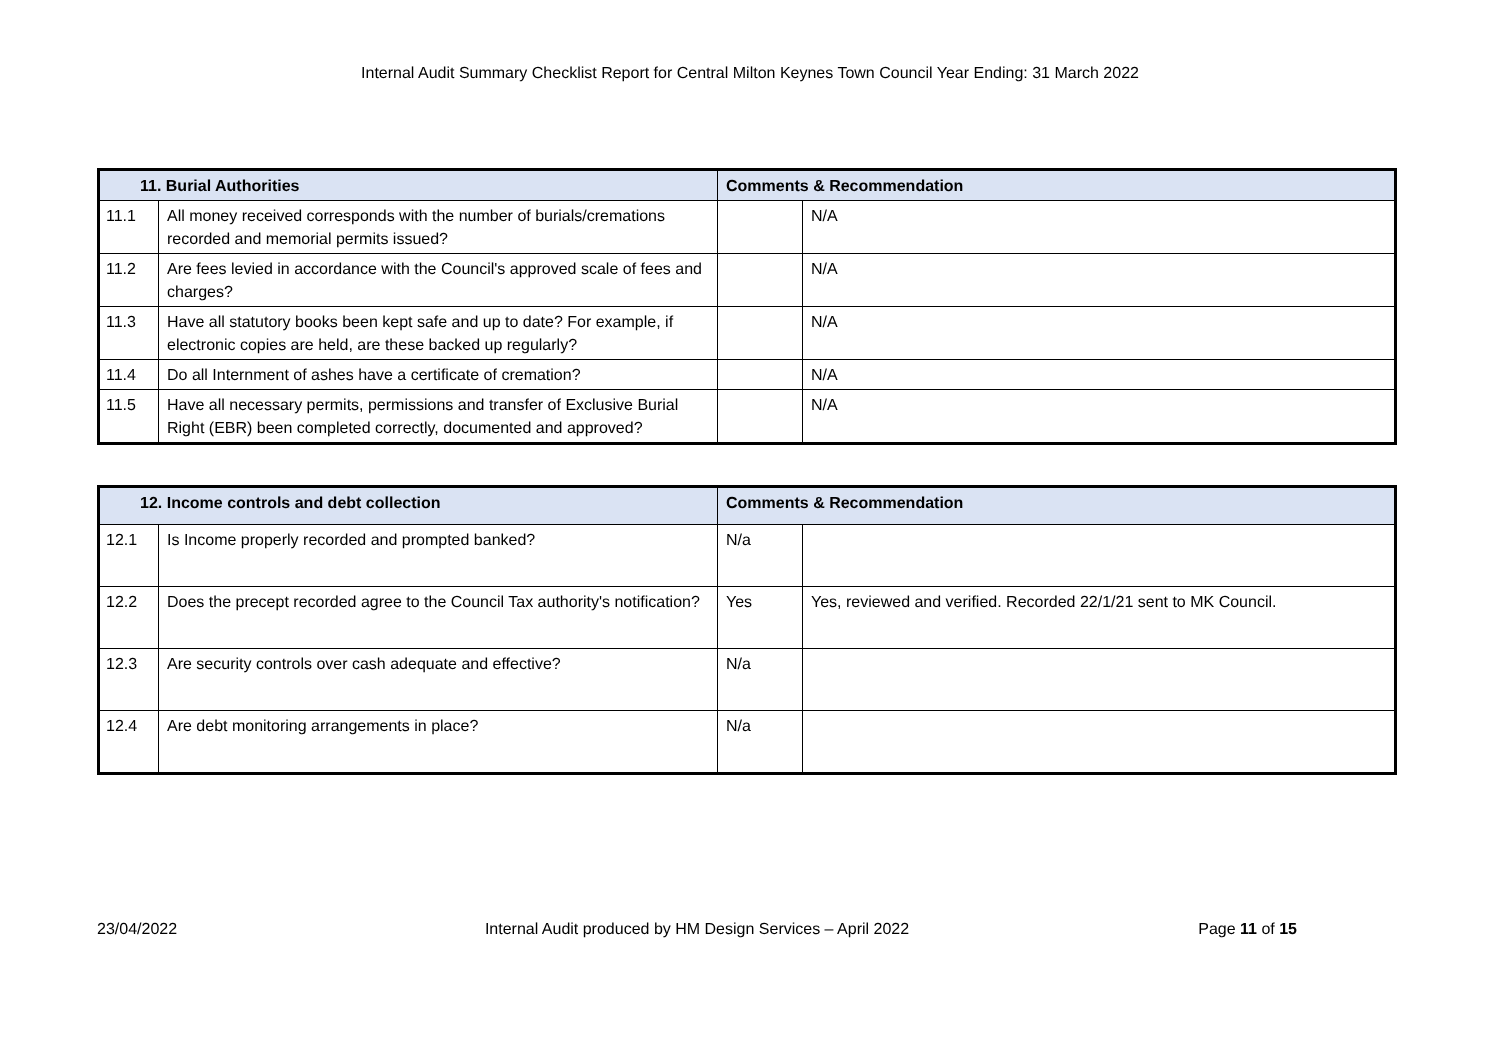Internal Audit Summary Checklist Report for Central Milton Keynes Town Council Year Ending: 31 March 2022
| 11. Burial Authorities | | Comments & Recommendation | |
| --- | --- | --- | --- |
| 11.1 | All money received corresponds with the number of burials/cremations recorded and memorial permits issued? | | N/A |
| 11.2 | Are fees levied in accordance with the Council's approved scale of fees and charges? | | N/A |
| 11.3 | Have all statutory books been kept safe and up to date? For example, if electronic copies are held, are these backed up regularly? | | N/A |
| 11.4 | Do all Internment of ashes have a certificate of cremation? | | N/A |
| 11.5 | Have all necessary permits, permissions and transfer of Exclusive Burial Right (EBR) been completed correctly, documented and approved? | | N/A |
| 12. Income controls and debt collection | | Comments & Recommendation | |
| --- | --- | --- | --- |
| 12.1 | Is Income properly recorded and prompted banked? | N/a | |
| 12.2 | Does the precept recorded agree to the Council Tax authority's notification? | Yes | Yes, reviewed and verified. Recorded 22/1/21 sent to MK Council. |
| 12.3 | Are security controls over cash adequate and effective? | N/a | |
| 12.4 | Are debt monitoring arrangements in place? | N/a | |
23/04/2022 Internal Audit produced by HM Design Services – April 2022
Page 11 of 15